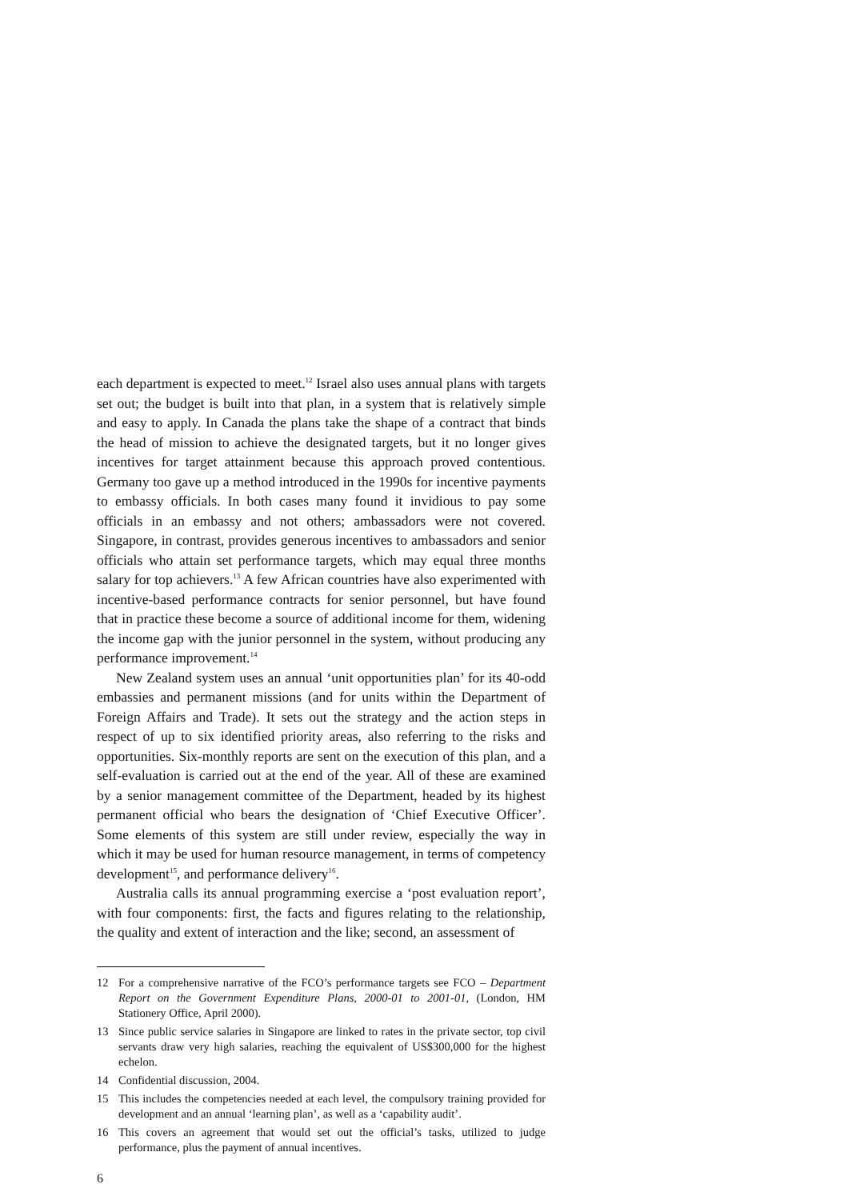each department is expected to meet.<sup>12</sup> Israel also uses annual plans with targets set out; the budget is built into that plan, in a system that is relatively simple and easy to apply. In Canada the plans take the shape of a contract that binds the head of mission to achieve the designated targets, but it no longer gives incentives for target attainment because this approach proved contentious. Germany too gave up a method introduced in the 1990s for incentive payments to embassy officials. In both cases many found it invidious to pay some officials in an embassy and not others; ambassadors were not covered. Singapore, in contrast, provides generous incentives to ambassadors and senior officials who attain set performance targets, which may equal three months salary for top achievers.<sup>13</sup> A few African countries have also experimented with incentive-based performance contracts for senior personnel, but have found that in practice these become a source of additional income for them, widening the income gap with the junior personnel in the system, without producing any performance improvement.<sup>14</sup>
New Zealand system uses an annual ‘unit opportunities plan’ for its 40-odd embassies and permanent missions (and for units within the Department of Foreign Affairs and Trade). It sets out the strategy and the action steps in respect of up to six identified priority areas, also referring to the risks and opportunities. Six-monthly reports are sent on the execution of this plan, and a self-evaluation is carried out at the end of the year. All of these are examined by a senior management committee of the Department, headed by its highest permanent official who bears the designation of ‘Chief Executive Officer’. Some elements of this system are still under review, especially the way in which it may be used for human resource management, in terms of competency development<sup>15</sup>, and performance delivery<sup>16</sup>.
Australia calls its annual programming exercise a ‘post evaluation report’, with four components: first, the facts and figures relating to the relationship, the quality and extent of interaction and the like; second, an assessment of
12 For a comprehensive narrative of the FCO’s performance targets see FCO – Department Report on the Government Expenditure Plans, 2000-01 to 2001-01, (London, HM Stationery Office, April 2000).
13 Since public service salaries in Singapore are linked to rates in the private sector, top civil servants draw very high salaries, reaching the equivalent of US$300,000 for the highest echelon.
14 Confidential discussion, 2004.
15 This includes the competencies needed at each level, the compulsory training provided for development and an annual ‘learning plan’, as well as a ‘capability audit’.
16 This covers an agreement that would set out the official’s tasks, utilized to judge performance, plus the payment of annual incentives.
6